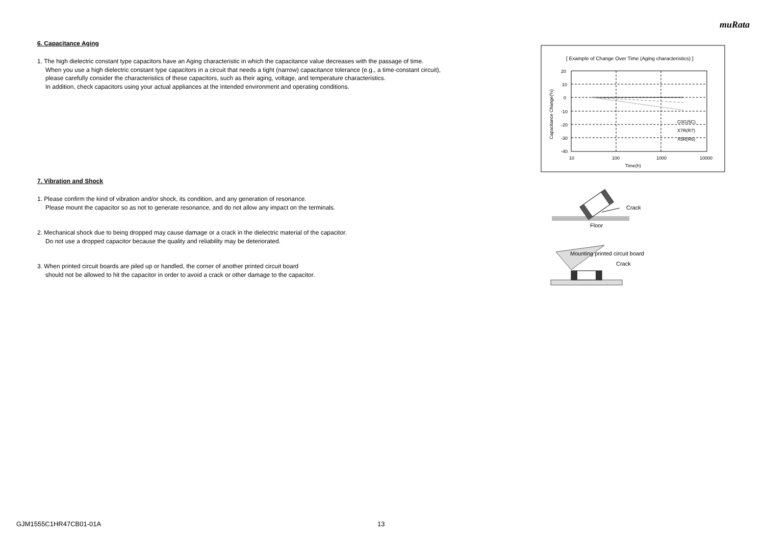muRata
6. Capacitance Aging
1. The high dielectric constant type capacitors have an Aging characteristic in which the capacitance value decreases with the passage of time.
When you use a high dielectric constant type capacitors in a circuit that needs a tight (narrow) capacitance tolerance (e.g., a time-constant circuit),
please carefully consider the characteristics of these capacitors, such as their aging, voltage, and temperature characteristics.
In addition, check capacitors using your actual appliances at the intended environment and operating conditions.
7. Vibration and Shock
1. Please confirm the kind of vibration and/or shock, its condition, and any generation of resonance.
Please mount the capacitor so as not to generate resonance, and do not allow any impact on the terminals.
2. Mechanical shock due to being dropped may cause damage or a crack in the dielectric material of the capacitor.
Do not use a dropped capacitor because the quality and reliability may be deteriorated.
3. When printed circuit boards are piled up or handled, the corner of another printed circuit board
should not be allowed to hit the capacitor in order to avoid a crack or other damage to the capacitor.
[ Example of Change Over Time (Aging characteristics) ]
20
10
0
-10
-20
-30
-40
10
100
1000
10000
Time(h)
Capacitance Change(%)
C0G(5C)
X7R(R7)
X5R(R6)
Crack
Floor
Mounting printed circuit board
Crack
GJM1555C1HR47CB01-01A 13